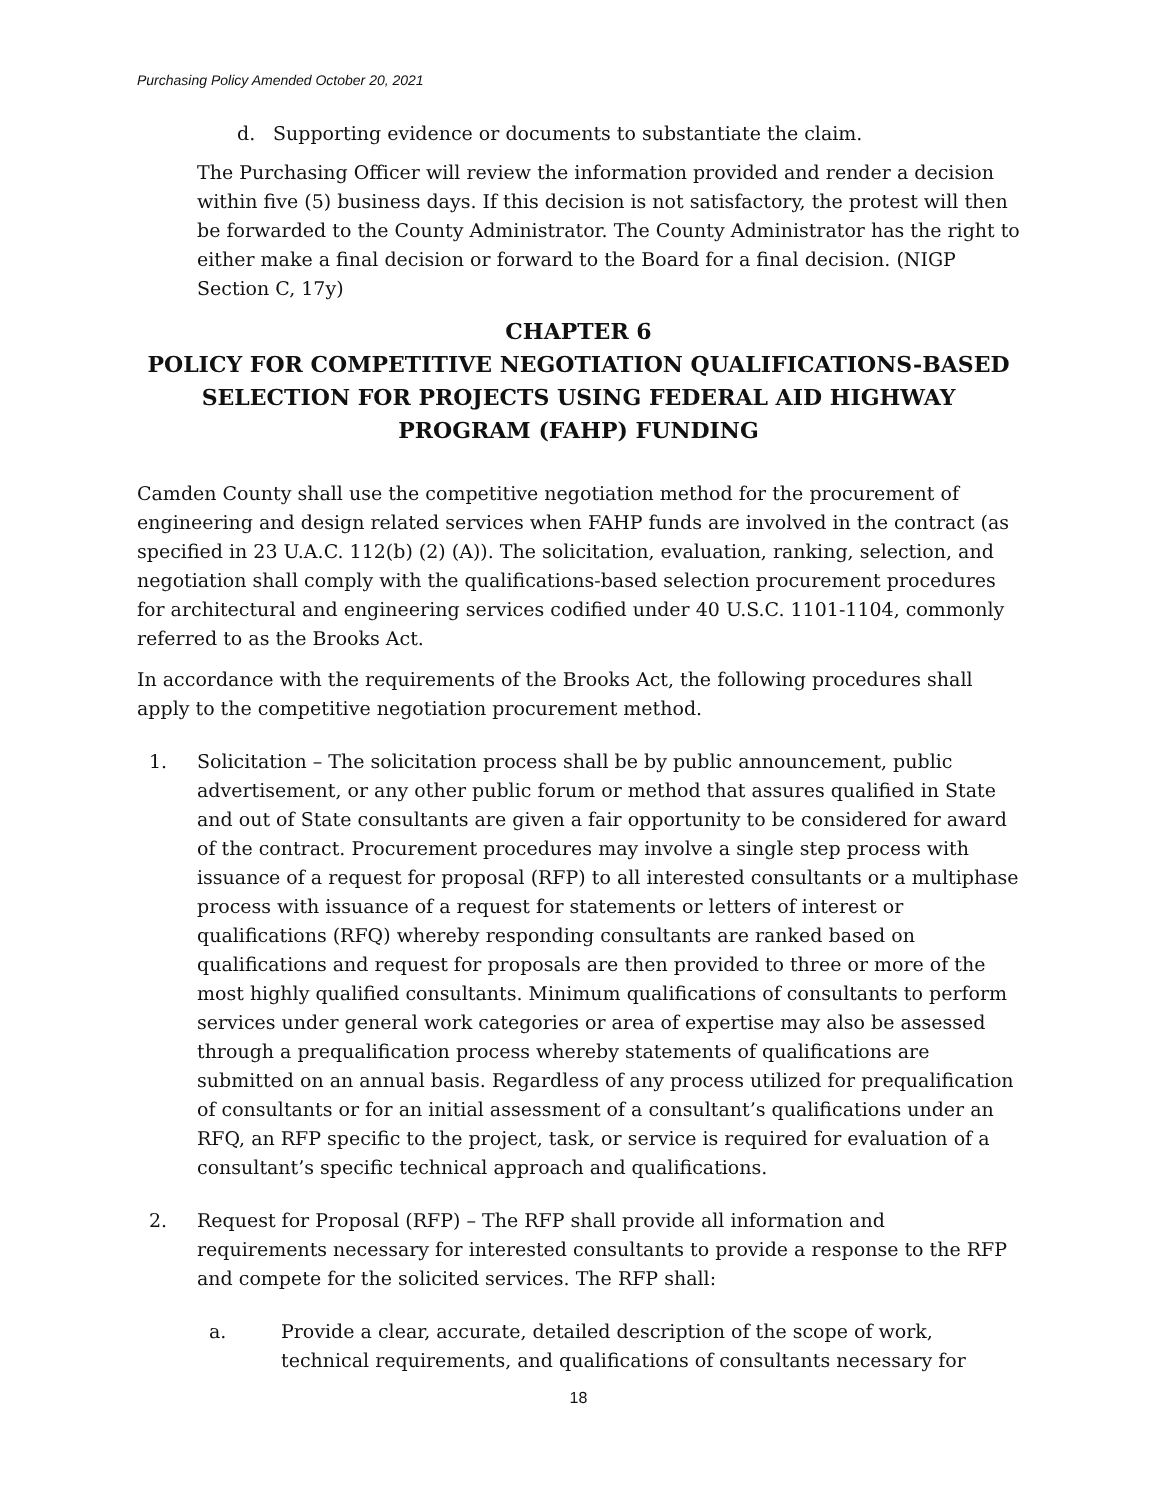Purchasing Policy Amended October 20, 2021
d. Supporting evidence or documents to substantiate the claim.
The Purchasing Officer will review the information provided and render a decision within five (5) business days. If this decision is not satisfactory, the protest will then be forwarded to the County Administrator. The County Administrator has the right to either make a final decision or forward to the Board for a final decision. (NIGP Section C, 17y)
CHAPTER 6
POLICY FOR COMPETITIVE NEGOTIATION QUALIFICATIONS-BASED SELECTION FOR PROJECTS USING FEDERAL AID HIGHWAY PROGRAM (FAHP) FUNDING
Camden County shall use the competitive negotiation method for the procurement of engineering and design related services when FAHP funds are involved in the contract (as specified in 23 U.A.C. 112(b) (2) (A)). The solicitation, evaluation, ranking, selection, and negotiation shall comply with the qualifications-based selection procurement procedures for architectural and engineering services codified under 40 U.S.C. 1101-1104, commonly referred to as the Brooks Act.
In accordance with the requirements of the Brooks Act, the following procedures shall apply to the competitive negotiation procurement method.
1. Solicitation – The solicitation process shall be by public announcement, public advertisement, or any other public forum or method that assures qualified in State and out of State consultants are given a fair opportunity to be considered for award of the contract. Procurement procedures may involve a single step process with issuance of a request for proposal (RFP) to all interested consultants or a multiphase process with issuance of a request for statements or letters of interest or qualifications (RFQ) whereby responding consultants are ranked based on qualifications and request for proposals are then provided to three or more of the most highly qualified consultants. Minimum qualifications of consultants to perform services under general work categories or area of expertise may also be assessed through a prequalification process whereby statements of qualifications are submitted on an annual basis. Regardless of any process utilized for prequalification of consultants or for an initial assessment of a consultant’s qualifications under an RFQ, an RFP specific to the project, task, or service is required for evaluation of a consultant’s specific technical approach and qualifications.
2. Request for Proposal (RFP) – The RFP shall provide all information and requirements necessary for interested consultants to provide a response to the RFP and compete for the solicited services. The RFP shall:
a. Provide a clear, accurate, detailed description of the scope of work, technical requirements, and qualifications of consultants necessary for
18